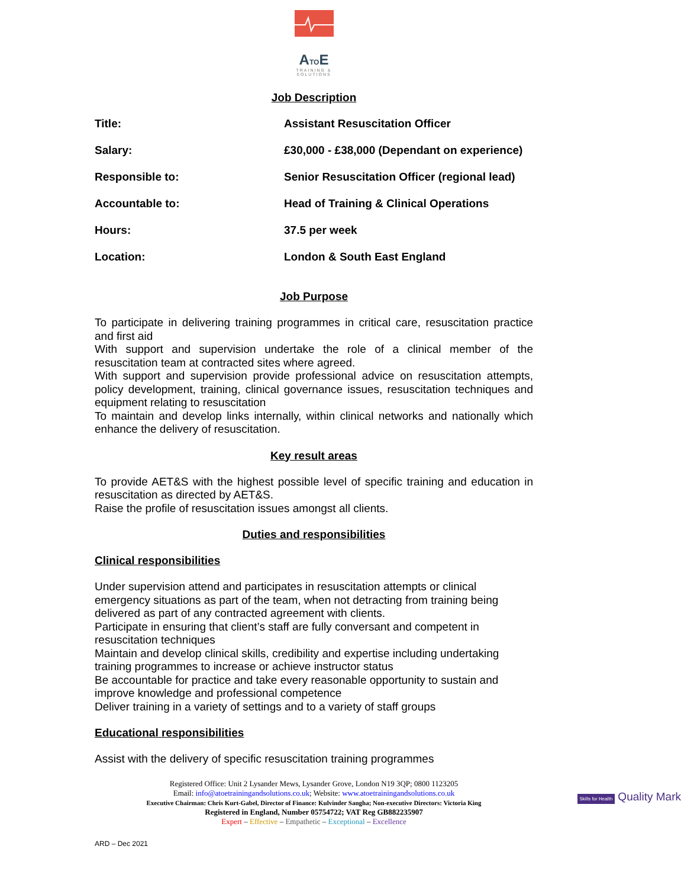ATOE
TRAINING &
SOLUTIONS
Job Description
| Title: | Assistant Resuscitation Officer |
| Salary: | £30,000 - £38,000 (Dependant on experience) |
| Responsible to: | Senior Resuscitation Officer (regional lead) |
| Accountable to: | Head of Training & Clinical Operations |
| Hours: | 37.5 per week |
| Location: | London & South East England |
Job Purpose
To participate in delivering training programmes in critical care, resuscitation practice and first aid
With support and supervision undertake the role of a clinical member of the resuscitation team at contracted sites where agreed.
With support and supervision provide professional advice on resuscitation attempts, policy development, training, clinical governance issues, resuscitation techniques and equipment relating to resuscitation
To maintain and develop links internally, within clinical networks and nationally which enhance the delivery of resuscitation.
Key result areas
To provide AET&S with the highest possible level of specific training and education in resuscitation as directed by AET&S.
Raise the profile of resuscitation issues amongst all clients.
Duties and responsibilities
Clinical responsibilities
Under supervision attend and participates in resuscitation attempts or clinical emergency situations as part of the team, when not detracting from training being delivered as part of any contracted agreement with clients.
Participate in ensuring that client’s staff are fully conversant and competent in resuscitation techniques
Maintain and develop clinical skills, credibility and expertise including undertaking training programmes to increase or achieve instructor status
Be accountable for practice and take every reasonable opportunity to sustain and improve knowledge and professional competence
Deliver training in a variety of settings and to a variety of staff groups
Educational responsibilities
Assist with the delivery of specific resuscitation training programmes
Registered Office: Unit 2 Lysander Mews, Lysander Grove, London N19 3QP; 0800 1123205
Email: info@atoetrainingandsolutions.co.uk; Website: www.atoetrainingandsolutions.co.uk
Executive Chairman: Chris Kurt-Gabel, Director of Finance: Kulvinder Sangha; Non-executive Directors: Victoria King
Registered in England, Number 05754722; VAT Reg GB882235907
Expert – Effective – Empathetic – Exceptional – Excellence
Skills for Health Quality Mark
ARD – Dec 2021